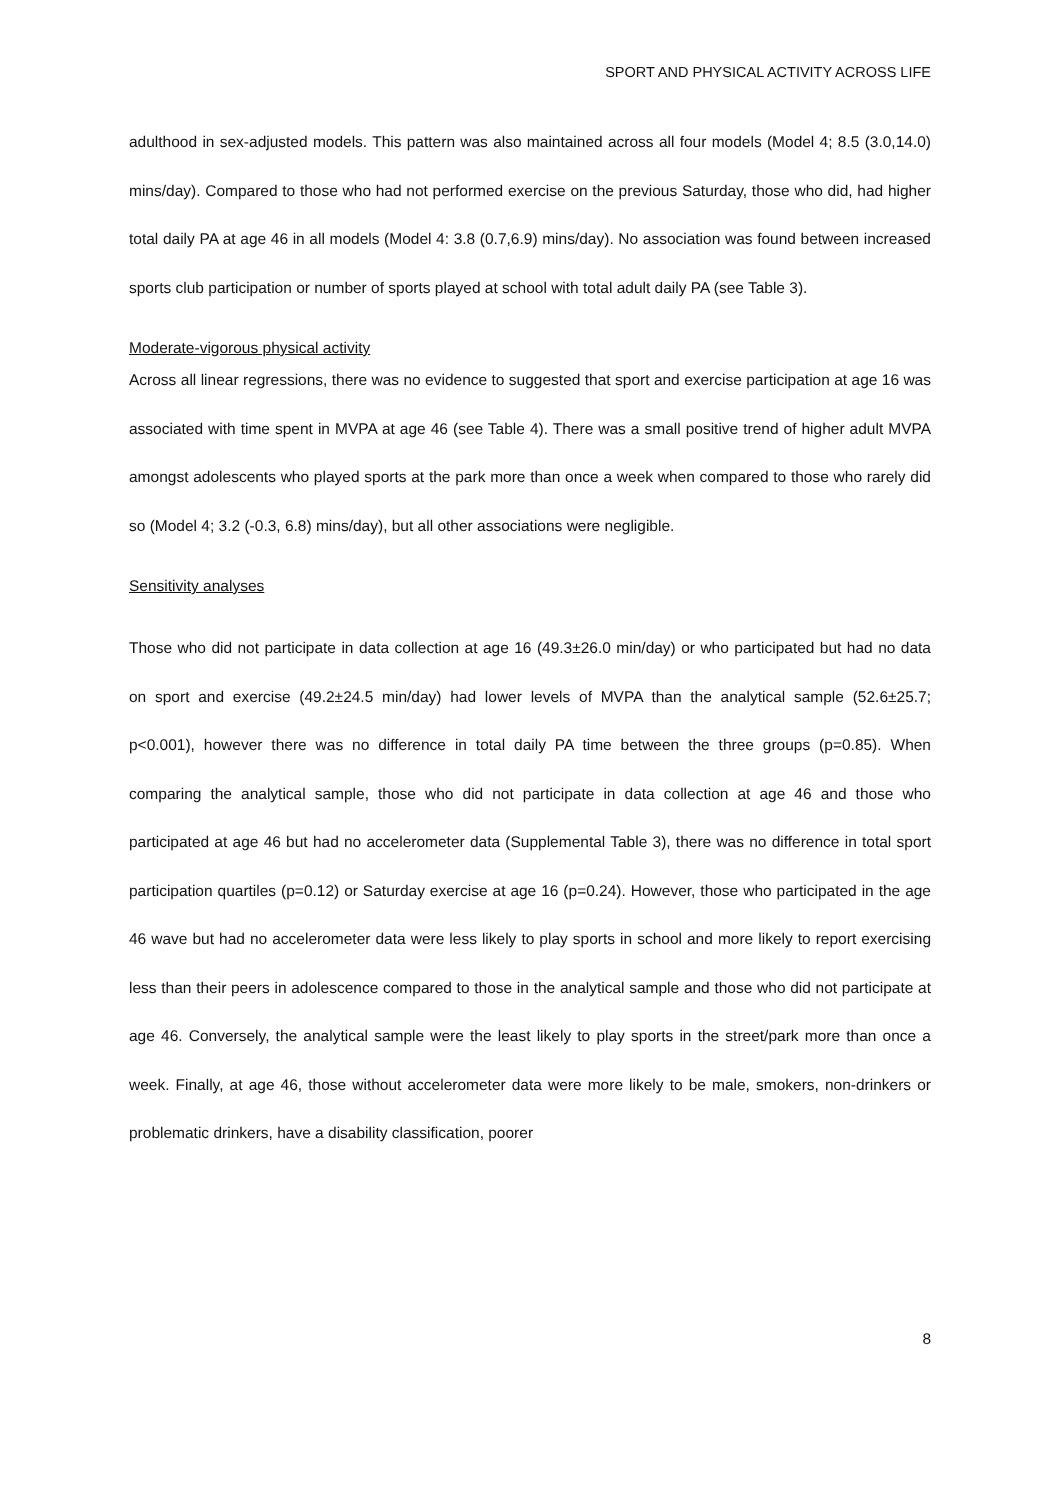SPORT AND PHYSICAL ACTIVITY ACROSS LIFE
adulthood in sex-adjusted models. This pattern was also maintained across all four models (Model 4; 8.5 (3.0,14.0) mins/day). Compared to those who had not performed exercise on the previous Saturday, those who did, had higher total daily PA at age 46 in all models (Model 4: 3.8 (0.7,6.9) mins/day). No association was found between increased sports club participation or number of sports played at school with total adult daily PA (see Table 3).
Moderate-vigorous physical activity
Across all linear regressions, there was no evidence to suggested that sport and exercise participation at age 16 was associated with time spent in MVPA at age 46 (see Table 4). There was a small positive trend of higher adult MVPA amongst adolescents who played sports at the park more than once a week when compared to those who rarely did so (Model 4; 3.2 (-0.3, 6.8) mins/day), but all other associations were negligible.
Sensitivity analyses
Those who did not participate in data collection at age 16 (49.3±26.0 min/day) or who participated but had no data on sport and exercise (49.2±24.5 min/day) had lower levels of MVPA than the analytical sample (52.6±25.7; p<0.001), however there was no difference in total daily PA time between the three groups (p=0.85). When comparing the analytical sample, those who did not participate in data collection at age 46 and those who participated at age 46 but had no accelerometer data (Supplemental Table 3), there was no difference in total sport participation quartiles (p=0.12) or Saturday exercise at age 16 (p=0.24). However, those who participated in the age 46 wave but had no accelerometer data were less likely to play sports in school and more likely to report exercising less than their peers in adolescence compared to those in the analytical sample and those who did not participate at age 46. Conversely, the analytical sample were the least likely to play sports in the street/park more than once a week. Finally, at age 46, those without accelerometer data were more likely to be male, smokers, non-drinkers or problematic drinkers, have a disability classification, poorer
8